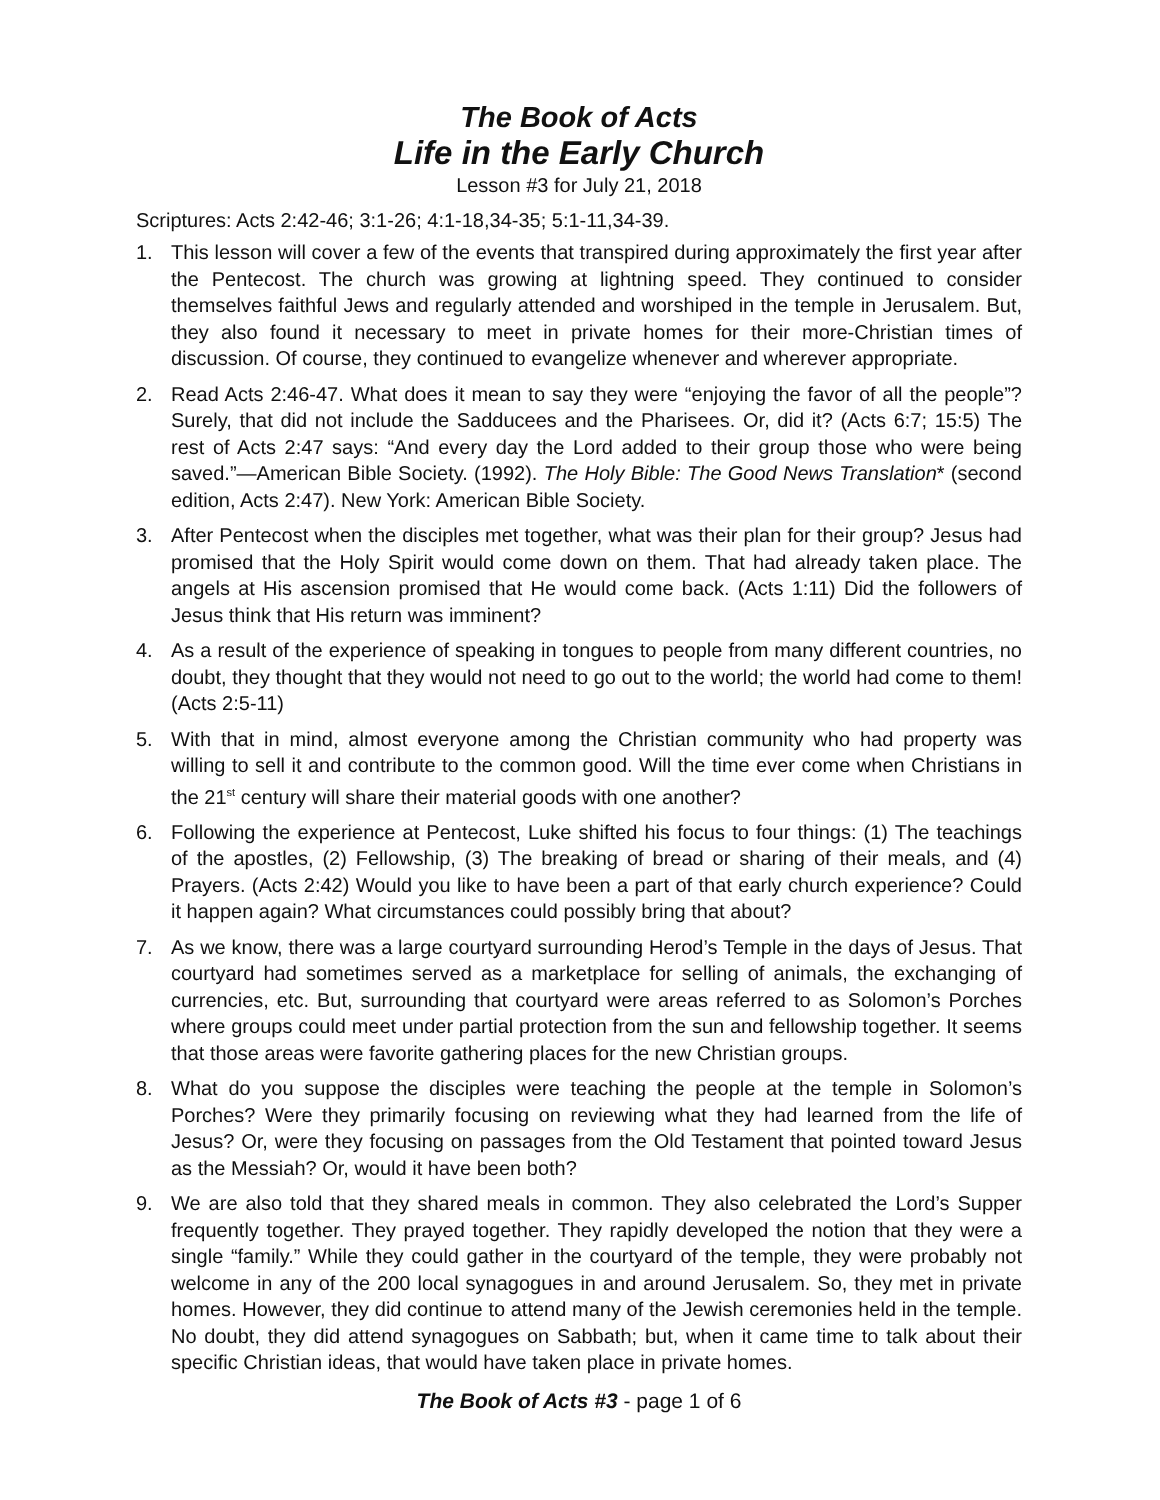The Book of Acts
Life in the Early Church
Lesson #3 for July 21, 2018
Scriptures: Acts 2:42-46; 3:1-26; 4:1-18,34-35; 5:1-11,34-39.
1. This lesson will cover a few of the events that transpired during approximately the first year after the Pentecost. The church was growing at lightning speed. They continued to consider themselves faithful Jews and regularly attended and worshiped in the temple in Jerusalem. But, they also found it necessary to meet in private homes for their more-Christian times of discussion. Of course, they continued to evangelize whenever and wherever appropriate.
2. Read Acts 2:46-47. What does it mean to say they were “enjoying the favor of all the people”? Surely, that did not include the Sadducees and the Pharisees. Or, did it? (Acts 6:7; 15:5) The rest of Acts 2:47 says: “And every day the Lord added to their group those who were being saved.”—American Bible Society. (1992). The Holy Bible: The Good News Translation* (second edition, Acts 2:47). New York: American Bible Society.
3. After Pentecost when the disciples met together, what was their plan for their group? Jesus had promised that the Holy Spirit would come down on them. That had already taken place. The angels at His ascension promised that He would come back. (Acts 1:11) Did the followers of Jesus think that His return was imminent?
4. As a result of the experience of speaking in tongues to people from many different countries, no doubt, they thought that they would not need to go out to the world; the world had come to them! (Acts 2:5-11)
5. With that in mind, almost everyone among the Christian community who had property was willing to sell it and contribute to the common good. Will the time ever come when Christians in the 21<sup>st</sup> century will share their material goods with one another?
6. Following the experience at Pentecost, Luke shifted his focus to four things: (1) The teachings of the apostles, (2) Fellowship, (3) The breaking of bread or sharing of their meals, and (4) Prayers. (Acts 2:42) Would you like to have been a part of that early church experience? Could it happen again? What circumstances could possibly bring that about?
7. As we know, there was a large courtyard surrounding Herod’s Temple in the days of Jesus. That courtyard had sometimes served as a marketplace for selling of animals, the exchanging of currencies, etc. But, surrounding that courtyard were areas referred to as Solomon’s Porches where groups could meet under partial protection from the sun and fellowship together. It seems that those areas were favorite gathering places for the new Christian groups.
8. What do you suppose the disciples were teaching the people at the temple in Solomon’s Porches? Were they primarily focusing on reviewing what they had learned from the life of Jesus? Or, were they focusing on passages from the Old Testament that pointed toward Jesus as the Messiah? Or, would it have been both?
9. We are also told that they shared meals in common. They also celebrated the Lord’s Supper frequently together. They prayed together. They rapidly developed the notion that they were a single “family.” While they could gather in the courtyard of the temple, they were probably not welcome in any of the 200 local synagogues in and around Jerusalem. So, they met in private homes. However, they did continue to attend many of the Jewish ceremonies held in the temple. No doubt, they did attend synagogues on Sabbath; but, when it came time to talk about their specific Christian ideas, that would have taken place in private homes.
The Book of Acts #3 - page 1 of 6